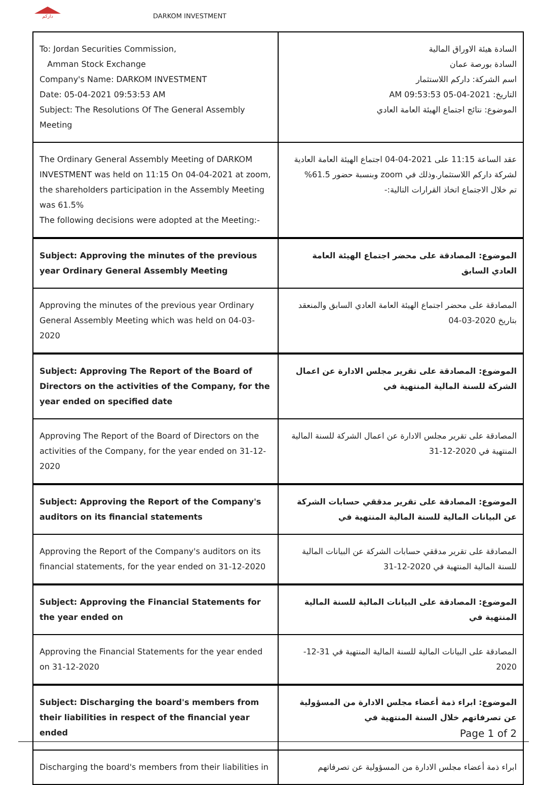داركم
DARKOM INVESTMENT
| To: Jordan Securities Commission, Amman Stock Exchange Company's Name: DARKOM INVESTMENT Date: 05-04-2021 09:53:53 AM Subject: The Resolutions Of The General Assembly Meeting | السادة هيئة الاوراق المالية السادة بورصة عمان اسم الشركة: داركم اللاستثمار التاريخ: 2021-04-05 09:53:53 AM الموضوع: نتائج اجتماع الهيئة العامة العادي |
| The Ordinary General Assembly Meeting of DARKOM INVESTMENT was held on 11:15 On 04-04-2021 at zoom, the shareholders participation in the Assembly Meeting was 61.5% The following decisions were adopted at the Meeting:- | عقد الساعة 11:15 على 2021-04-04 اجتماع الهيئة العامة العادية لشركة داركم اللاستثمار.وذلك في zoom وبنسبة حضور 61.5% تم خلال الاجتماع اتخاذ القرارات التالية:- |
| Subject: Approving the minutes of the previous year Ordinary General Assembly Meeting | الموضوع: المصادقة على محضر اجتماع الهيئة العامة العادي السابق |
| Approving the minutes of the previous year Ordinary General Assembly Meeting which was held on 04-03-2020 | المصادقة على محضر اجتماع الهيئة العامة العادي السابق والمنعقد بتاريخ 2020-03-04 |
| Subject: Approving The Report of the Board of Directors on the activities of the Company, for the year ended on specified date | الموضوع: المصادقة على تقرير مجلس الادارة عن اعمال الشركة للسنة المالية المنتهية في |
| Approving The Report of the Board of Directors on the activities of the Company, for the year ended on 31-12-2020 | المصادقة على تقرير مجلس الادارة عن اعمال الشركة للسنة المالية المنتهية في 2020-12-31 |
| Subject: Approving the Report of the Company's auditors on its financial statements | الموضوع: المصادقة على تقرير مدققي حسابات الشركة عن البيانات المالية للسنة المالية المنتهية في |
| Approving the Report of the Company's auditors on its financial statements, for the year ended on 31-12-2020 | المصادقة على تقرير مدققي حسابات الشركة عن البيانات المالية للسنة المالية المنتهية في 2020-12-31 |
| Subject: Approving the Financial Statements for the year ended on | الموضوع: المصادقة على البيانات المالية للسنة المالية المنتهية في |
| Approving the Financial Statements for the year ended on 31-12-2020 | المصادقة على البيانات المالية للسنة المالية المنتهية في 31-12-2020 |
| Subject: Discharging the board's members from their liabilities in respect of the financial year ended | الموضوع: ابراء ذمة أعضاء مجلس الادارة من المسؤولية عن تصرفاتهم خلال السنة المنتهية في |
| Discharging the board's members from their liabilities in | ابراء ذمة أعضاء مجلس الادارة من المسؤولية عن تصرفاتهم |
Page 1 of 2